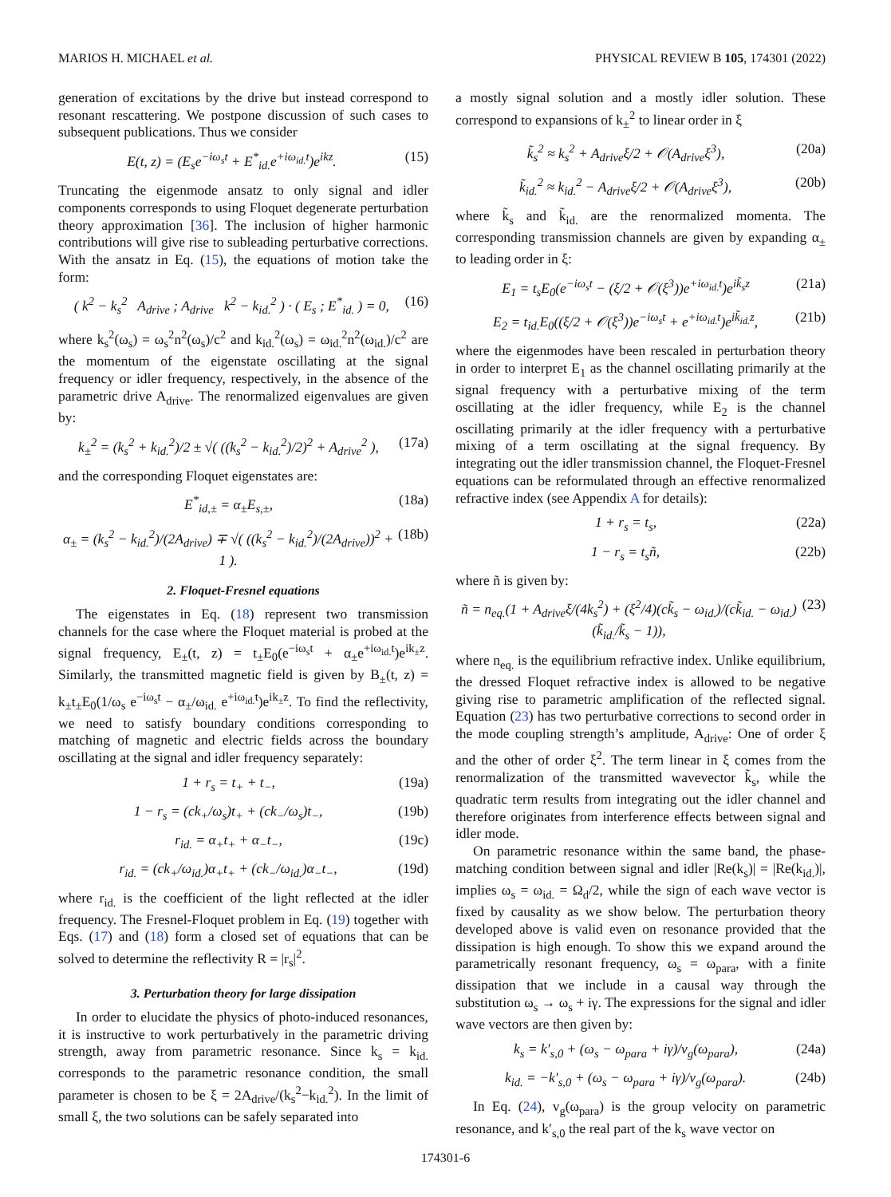MARIOS H. MICHAEL et al. PHYSICAL REVIEW B 105, 174301 (2022)
generation of excitations by the drive but instead correspond to resonant rescattering. We postpone discussion of such cases to subsequent publications. Thus we consider
E(t, z) = (E<sub>s</sub>e<sup>−iω<sub>s</sub>t</sup> + E<sup>*</sup><sub>id.</sub>e<sup>+iω<sub>id.</sub>t</sup>)e<sup>ikz</sup>. (15)
Truncating the eigenmode ansatz to only signal and idler components corresponds to using Floquet degenerate perturbation theory approximation [36]. The inclusion of higher harmonic contributions will give rise to subleading perturbative corrections. With the ansatz in Eq. (15), the equations of motion take the form:
( k<sup>2</sup> − k<sub>s</sub><sup>2</sup> A<sub>drive</sub> ; A<sub>drive</sub> k<sup>2</sup> − k<sub>id.</sub><sup>2</sup> ) · ( E<sub>s</sub> ; E<sup>*</sup><sub>id.</sub> ) = 0, (16)
where k<sub>s</sub><sup>2</sup>(ω<sub>s</sub>) = ω<sub>s</sub><sup>2</sup>n<sup>2</sup>(ω<sub>s</sub>)/c<sup>2</sup> and k<sub>id.</sub><sup>2</sup>(ω<sub>s</sub>) = ω<sub>id.</sub><sup>2</sup>n<sup>2</sup>(ω<sub>id.</sub>)/c<sup>2</sup> are the momentum of the eigenstate oscillating at the signal frequency or idler frequency, respectively, in the absence of the parametric drive A<sub>drive</sub>. The renormalized eigenvalues are given by:
k<sub>±</sub><sup>2</sup> = (k<sub>s</sub><sup>2</sup> + k<sub>id.</sub><sup>2</sup>)/2 ± √( ((k<sub>s</sub><sup>2</sup> − k<sub>id.</sub><sup>2</sup>)/2)<sup>2</sup> + A<sub>drive</sub><sup>2</sup> ), (17a)
and the corresponding Floquet eigenstates are:
E<sup>*</sup><sub>id,±</sub> = α<sub>±</sub>E<sub>s,±</sub>, (18a)
α<sub>±</sub> = (k<sub>s</sub><sup>2</sup> − k<sub>id.</sub><sup>2</sup>)/(2A<sub>drive</sub>) ∓ √( ((k<sub>s</sub><sup>2</sup> − k<sub>id.</sub><sup>2</sup>)/(2A<sub>drive</sub>))<sup>2</sup> + 1 ). (18b)
2. Floquet-Fresnel equations
The eigenstates in Eq. (18) represent two transmission channels for the case where the Floquet material is probed at the signal frequency, E<sub>±</sub>(t, z) = t<sub>±</sub>E<sub>0</sub>(e<sup>−iω<sub>s</sub>t</sup> + α<sub>±</sub>e<sup>+iω<sub>id.</sub>t</sup>)e<sup>ik<sub>±</sub>z</sup>. Similarly, the transmitted magnetic field is given by B<sub>±</sub>(t, z) = k<sub>±</sub>t<sub>±</sub>E<sub>0</sub>(1/ω<sub>s</sub> e<sup>−iω<sub>s</sub>t</sup> − α<sub>±</sub>/ω<sub>id.</sub> e<sup>+iω<sub>id.</sub>t</sup>)e<sup>ik<sub>±</sub>z</sup>. To find the reflectivity, we need to satisfy boundary conditions corresponding to matching of magnetic and electric fields across the boundary oscillating at the signal and idler frequency separately:
1 + r<sub>s</sub> = t<sub>+</sub> + t<sub>−</sub>, (19a)
1 − r<sub>s</sub> = (ck<sub>+</sub>/ω<sub>s</sub>)t<sub>+</sub> + (ck<sub>−</sub>/ω<sub>s</sub>)t<sub>−</sub>, (19b)
r<sub>id.</sub> = α<sub>+</sub>t<sub>+</sub> + α<sub>−</sub>t<sub>−</sub>, (19c)
r<sub>id.</sub> = (ck<sub>+</sub>/ω<sub>id.</sub>)α<sub>+</sub>t<sub>+</sub> + (ck<sub>−</sub>/ω<sub>id.</sub>)α<sub>−</sub>t<sub>−</sub>, (19d)
where r<sub>id.</sub> is the coefficient of the light reflected at the idler frequency. The Fresnel-Floquet problem in Eq. (19) together with Eqs. (17) and (18) form a closed set of equations that can be solved to determine the reflectivity R = |r<sub>s</sub>|<sup>2</sup>.
3. Perturbation theory for large dissipation
In order to elucidate the physics of photo-induced resonances, it is instructive to work perturbatively in the parametric driving strength, away from parametric resonance. Since k<sub>s</sub> = k<sub>id.</sub> corresponds to the parametric resonance condition, the small parameter is chosen to be ξ = 2A<sub>drive</sub>/(k<sub>s</sub><sup>2</sup>−k<sub>id.</sub><sup>2</sup>). In the limit of small ξ, the two solutions can be safely separated into
a mostly signal solution and a mostly idler solution. These correspond to expansions of k<sub>±</sub><sup>2</sup> to linear order in ξ
k̃<sub>s</sub><sup>2</sup> ≈ k<sub>s</sub><sup>2</sup> + A<sub>drive</sub>ξ/2 + 𝒪(A<sub>drive</sub>ξ<sup>3</sup>), (20a)
k̃<sub>id.</sub><sup>2</sup> ≈ k<sub>id.</sub><sup>2</sup> − A<sub>drive</sub>ξ/2 + 𝒪(A<sub>drive</sub>ξ<sup>3</sup>), (20b)
where k̃<sub>s</sub> and k̃<sub>id.</sub> are the renormalized momenta. The corresponding transmission channels are given by expanding α<sub>±</sub> to leading order in ξ:
E<sub>1</sub> = t<sub>s</sub>E<sub>0</sub>(e<sup>−iω<sub>s</sub>t</sup> − (ξ/2 + 𝒪(ξ<sup>3</sup>))e<sup>+iω<sub>id.</sub>t</sup>)e<sup>ik̃<sub>s</sub>z</sup> (21a)
E<sub>2</sub> = t<sub>id.</sub>E<sub>0</sub>((ξ/2 + 𝒪(ξ<sup>3</sup>))e<sup>−iω<sub>s</sub>t</sup> + e<sup>+iω<sub>id.</sub>t</sup>)e<sup>ik̃<sub>id.</sub>z</sup>, (21b)
where the eigenmodes have been rescaled in perturbation theory in order to interpret E<sub>1</sub> as the channel oscillating primarily at the signal frequency with a perturbative mixing of the term oscillating at the idler frequency, while E<sub>2</sub> is the channel oscillating primarily at the idler frequency with a perturbative mixing of a term oscillating at the signal frequency. By integrating out the idler transmission channel, the Floquet-Fresnel equations can be reformulated through an effective renormalized refractive index (see Appendix A for details):
1 + r<sub>s</sub> = t<sub>s</sub>, (22a)
1 − r<sub>s</sub> = t<sub>s</sub>ñ, (22b)
where ñ is given by:
ñ = n<sub>eq.</sub>(1 + A<sub>drive</sub>ξ/(4k<sub>s</sub><sup>2</sup>) + (ξ<sup>2</sup>/4)(ck̃<sub>s</sub> − ω<sub>id.</sub>)/(ck̃<sub>id.</sub> − ω<sub>id.</sub>)(k̃<sub>id.</sub>/k̃<sub>s</sub> − 1)), (23)
where n<sub>eq.</sub> is the equilibrium refractive index. Unlike equilibrium, the dressed Floquet refractive index is allowed to be negative giving rise to parametric amplification of the reflected signal. Equation (23) has two perturbative corrections to second order in the mode coupling strength’s amplitude, A<sub>drive</sub>: One of order ξ and the other of order ξ<sup>2</sup>. The term linear in ξ comes from the renormalization of the transmitted wavevector k̃<sub>s</sub>, while the quadratic term results from integrating out the idler channel and therefore originates from interference effects between signal and idler mode.
On parametric resonance within the same band, the phase-matching condition between signal and idler |Re(k<sub>s</sub>)| = |Re(k<sub>id.</sub>)|, implies ω<sub>s</sub> = ω<sub>id.</sub> = Ω<sub>d</sub>/2, while the sign of each wave vector is fixed by causality as we show below. The perturbation theory developed above is valid even on resonance provided that the dissipation is high enough. To show this we expand around the parametrically resonant frequency, ω<sub>s</sub> = ω<sub>para</sub>, with a finite dissipation that we include in a causal way through the substitution ω<sub>s</sub> → ω<sub>s</sub> + iγ. The expressions for the signal and idler wave vectors are then given by:
k<sub>s</sub> = k′<sub>s,0</sub> + (ω<sub>s</sub> − ω<sub>para</sub> + iγ)/v<sub>g</sub>(ω<sub>para</sub>), (24a)
k<sub>id.</sub> = −k′<sub>s,0</sub> + (ω<sub>s</sub> − ω<sub>para</sub> + iγ)/v<sub>g</sub>(ω<sub>para</sub>). (24b)
In Eq. (24), v<sub>g</sub>(ω<sub>para</sub>) is the group velocity on parametric resonance, and k′<sub>s,0</sub> the real part of the k<sub>s</sub> wave vector on
174301-6